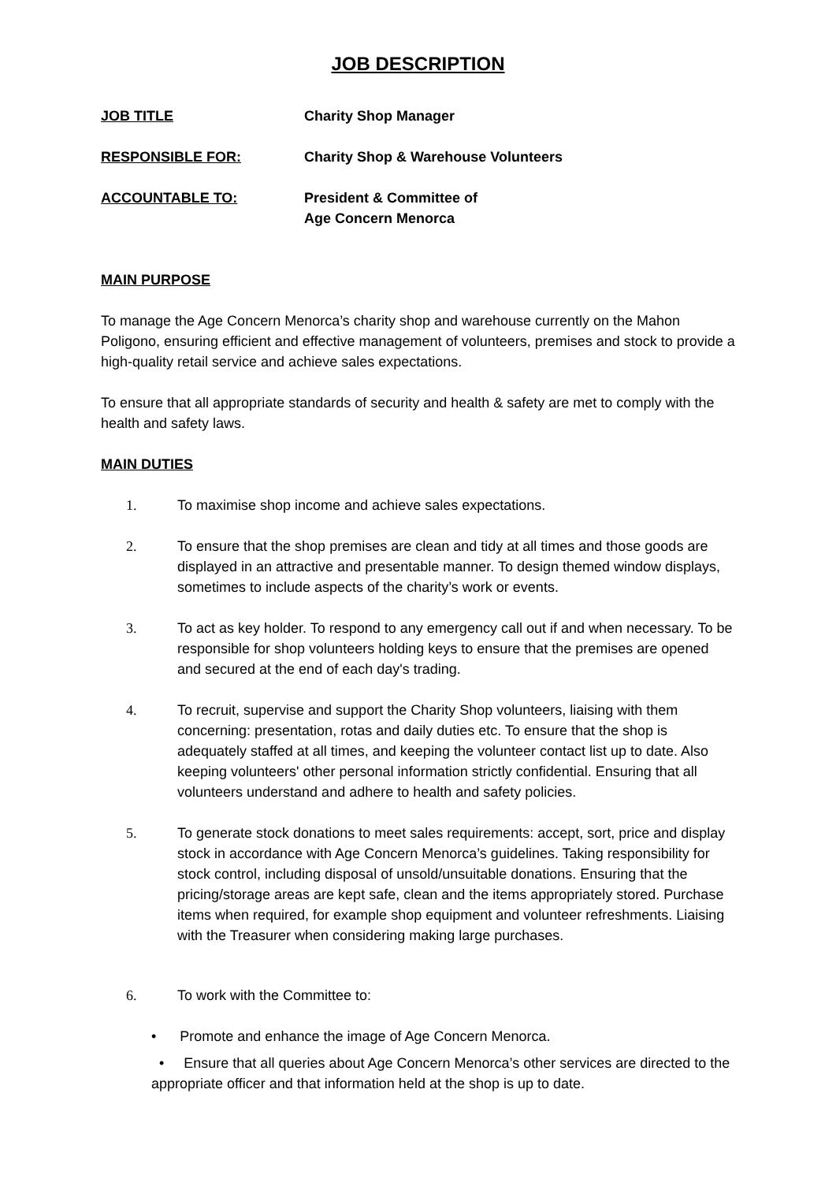JOB DESCRIPTION
JOB TITLE Charity Shop Manager
RESPONSIBLE FOR: Charity Shop & Warehouse Volunteers
ACCOUNTABLE TO: President & Committee of
Age Concern Menorca
MAIN PURPOSE
To manage the Age Concern Menorca’s charity shop and warehouse currently on the Mahon Poligono, ensuring efficient and effective management of volunteers, premises and stock to provide a high-quality retail service and achieve sales expectations.
To ensure that all appropriate standards of security and health & safety are met to comply with the health and safety laws.
MAIN DUTIES
1. To maximise shop income and achieve sales expectations.
2. To ensure that the shop premises are clean and tidy at all times and those goods are displayed in an attractive and presentable manner. To design themed window displays, sometimes to include aspects of the charity’s work or events.
3. To act as key holder. To respond to any emergency call out if and when necessary. To be responsible for shop volunteers holding keys to ensure that the premises are opened and secured at the end of each day's trading.
4. To recruit, supervise and support the Charity Shop volunteers, liaising with them concerning: presentation, rotas and daily duties etc. To ensure that the shop is adequately staffed at all times, and keeping the volunteer contact list up to date. Also keeping volunteers' other personal information strictly confidential. Ensuring that all volunteers understand and adhere to health and safety policies.
5. To generate stock donations to meet sales requirements: accept, sort, price and display stock in accordance with Age Concern Menorca’s guidelines. Taking responsibility for stock control, including disposal of unsold/unsuitable donations. Ensuring that the pricing/storage areas are kept safe, clean and the items appropriately stored. Purchase items when required, for example shop equipment and volunteer refreshments. Liaising with the Treasurer when considering making large purchases.
6. To work with the Committee to:
• Promote and enhance the image of Age Concern Menorca.
• Ensure that all queries about Age Concern Menorca’s other services are directed to the appropriate officer and that information held at the shop is up to date.